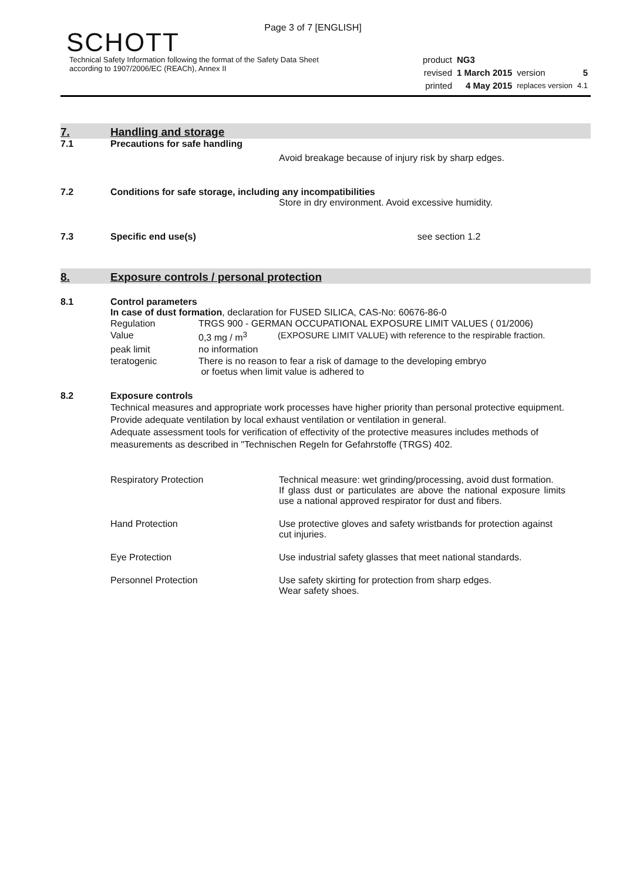Page 3 of 7 [ENGLISH]
SCHOTT
Technical Safety Information following the format of the Safety Data Sheet
according to 1907/2006/EC (REACh), Annex II
| product | NG3 | | |
| revised | 1 March 2015 | version | 5 |
| printed | 4 May 2015 | replaces version | 4.1 |
7. Handling and storage
7.1 Precautions for safe handling
Avoid breakage because of injury risk by sharp edges.
7.2 Conditions for safe storage, including any incompatibilities
Store in dry environment. Avoid excessive humidity.
7.3 Specific end use(s) see section 1.2
8. Exposure controls / personal protection
8.1 Control parameters
In case of dust formation, declaration for FUSED SILICA, CAS-No: 60676-86-0
| Regulation | TRGS 900 - GERMAN OCCUPATIONAL EXPOSURE LIMIT VALUES ( 01/2006) | |
| Value | 0,3 mg / m<sup>3</sup> | (EXPOSURE LIMIT VALUE) with reference to the respirable fraction. |
| peak limit | no information | |
| teratogenic | There is no reason to fear a risk of damage to the developing embryo or foetus when limit value is adhered to | |
8.2 Exposure controls
Technical measures and appropriate work processes have higher priority than personal protective equipment. Provide adequate ventilation by local exhaust ventilation or ventilation in general.
Adequate assessment tools for verification of effectivity of the protective measures includes methods of measurements as described in "Technischen Regeln for Gefahrstoffe (TRGS) 402.
| Respiratory Protection | Technical measure: wet grinding/processing, avoid dust formation. If glass dust or particulates are above the national exposure limits use a national approved respirator for dust and fibers. |
| Hand Protection | Use protective gloves and safety wristbands for protection against cut injuries. |
| Eye Protection | Use industrial safety glasses that meet national standards. |
| Personnel Protection | Use safety skirting for protection from sharp edges. Wear safety shoes. |